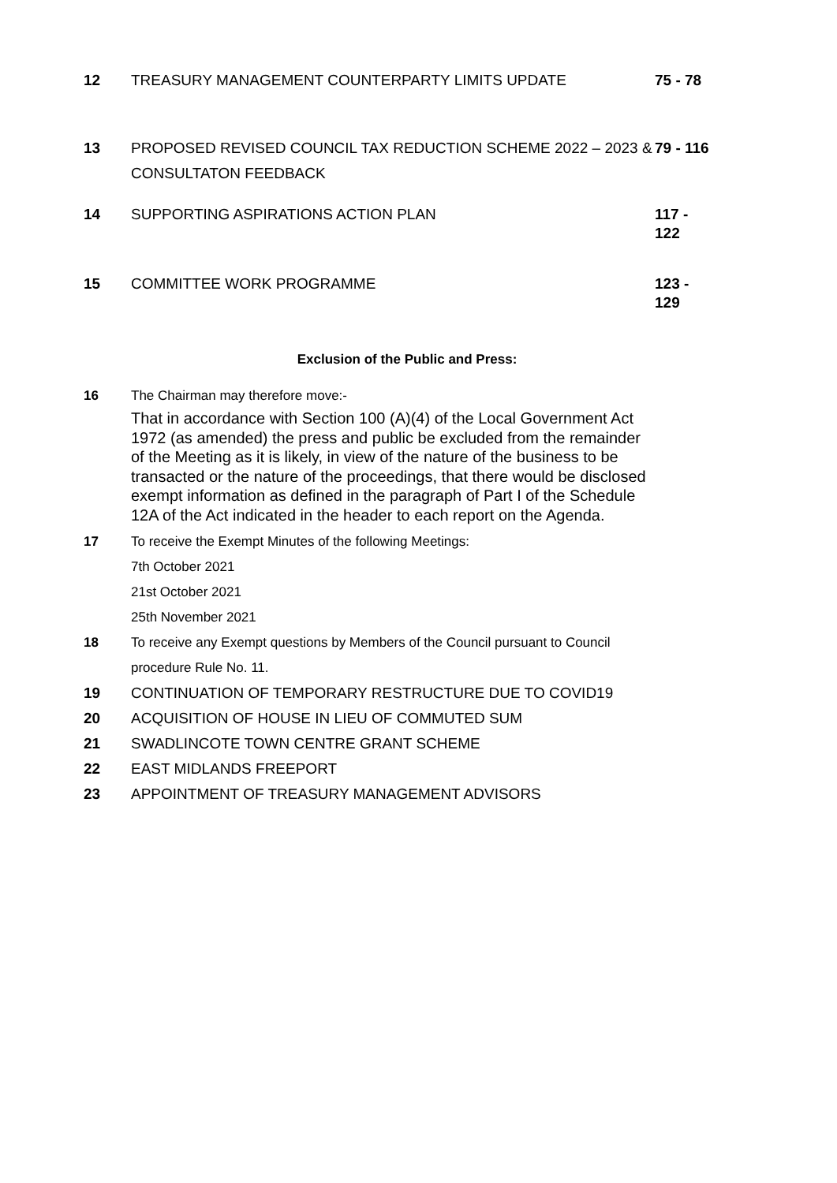12 TREASURY MANAGEMENT COUNTERPARTY LIMITS UPDATE
75 - 78
13 PROPOSED REVISED COUNCIL TAX REDUCTION SCHEME 2022 – 2023 & CONSULTATON FEEDBACK
79 - 116
14 SUPPORTING ASPIRATIONS ACTION PLAN
117 -
122
15 COMMITTEE WORK PROGRAMME
123 -
129
Exclusion of the Public and Press:
16 The Chairman may therefore move:-
That in accordance with Section 100 (A)(4) of the Local Government Act 1972 (as amended) the press and public be excluded from the remainder of the Meeting as it is likely, in view of the nature of the business to be transacted or the nature of the proceedings, that there would be disclosed exempt information as defined in the paragraph of Part I of the Schedule 12A of the Act indicated in the header to each report on the Agenda.
17 To receive the Exempt Minutes of the following Meetings:
7th October 2021
21st October 2021
25th November 2021
18 To receive any Exempt questions by Members of the Council pursuant to Council procedure Rule No. 11.
19 CONTINUATION OF TEMPORARY RESTRUCTURE DUE TO COVID19
20 ACQUISITION OF HOUSE IN LIEU OF COMMUTED SUM
21 SWADLINCOTE TOWN CENTRE GRANT SCHEME
22 EAST MIDLANDS FREEPORT
23 APPOINTMENT OF TREASURY MANAGEMENT ADVISORS